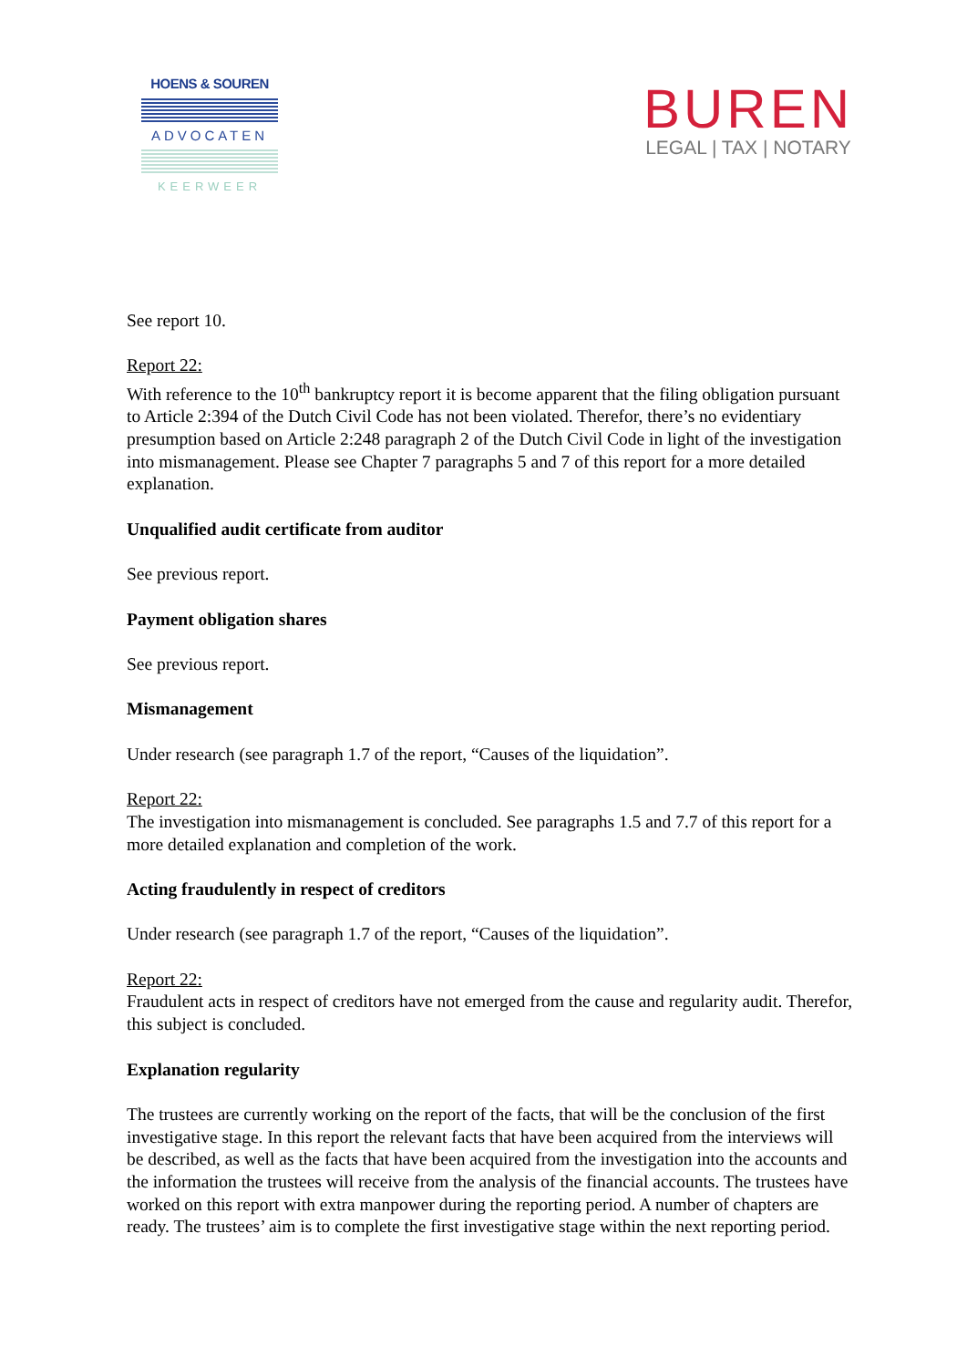HOENS & SOUREN
ADVOCATEN
KEERWEER
BUREN
LEGAL | TAX | NOTARY
See report 10.
Report 22:
With reference to the 10<sup>th</sup> bankruptcy report it is become apparent that the filing obligation pursuant to Article 2:394 of the Dutch Civil Code has not been violated. Therefor, there’s no evidentiary presumption based on Article 2:248 paragraph 2 of the Dutch Civil Code in light of the investigation into mismanagement. Please see Chapter 7 paragraphs 5 and 7 of this report for a more detailed explanation.
Unqualified audit certificate from auditor
See previous report.
Payment obligation shares
See previous report.
Mismanagement
Under research (see paragraph 1.7 of the report, “Causes of the liquidation”.
Report 22:
The investigation into mismanagement is concluded. See paragraphs 1.5 and 7.7 of this report for a more detailed explanation and completion of the work.
Acting fraudulently in respect of creditors
Under research (see paragraph 1.7 of the report, “Causes of the liquidation”.
Report 22:
Fraudulent acts in respect of creditors have not emerged from the cause and regularity audit. Therefor, this subject is concluded.
Explanation regularity
The trustees are currently working on the report of the facts, that will be the conclusion of the first investigative stage. In this report the relevant facts that have been acquired from the interviews will be described, as well as the facts that have been acquired from the investigation into the accounts and the information the trustees will receive from the analysis of the financial accounts. The trustees have worked on this report with extra manpower during the reporting period. A number of chapters are ready. The trustees’ aim is to complete the first investigative stage within the next reporting period.